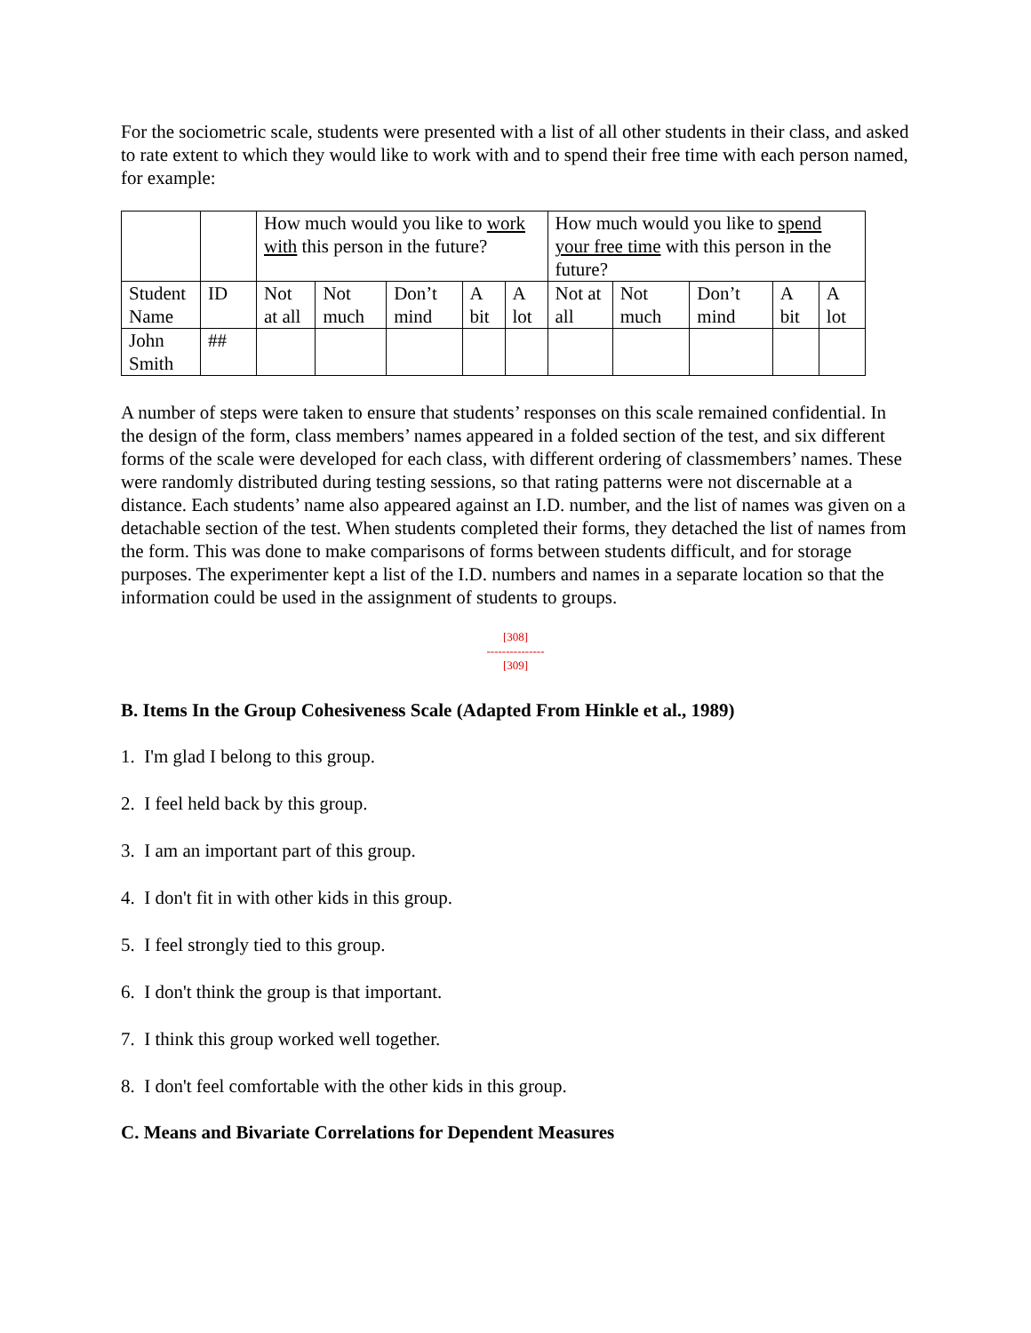For the sociometric scale, students were presented with a list of all other students in their class, and asked to rate extent to which they would like to work with and to spend their free time with each person named, for example:
| | | How much would you like to work with this person in the future? | | | | | How much would you like to spend your free time with this person in the future? | | | | |
| Student Name | ID | Not at all | Not much | Don’t mind | A bit | A lot | Not at all | Not much | Don’t mind | A bit | A lot |
| John Smith | ## | | | | | | | | | | |
A number of steps were taken to ensure that students’ responses on this scale remained confidential. In the design of the form, class members’ names appeared in a folded section of the test, and six different forms of the scale were developed for each class, with different ordering of classmembers’ names. These were randomly distributed during testing sessions, so that rating patterns were not discernable at a distance. Each students’ name also appeared against an I.D. number, and the list of names was given on a detachable section of the test. When students completed their forms, they detached the list of names from the form. This was done to make comparisons of forms between students difficult, and for storage purposes. The experimenter kept a list of the I.D. numbers and names in a separate location so that the information could be used in the assignment of students to groups.
[308]
---------------
[309]
B. Items In the Group Cohesiveness Scale (Adapted From Hinkle et al., 1989)
1. I'm glad I belong to this group.
2. I feel held back by this group.
3. I am an important part of this group.
4. I don't fit in with other kids in this group.
5. I feel strongly tied to this group.
6. I don't think the group is that important.
7. I think this group worked well together.
8. I don't feel comfortable with the other kids in this group.
C. Means and Bivariate Correlations for Dependent Measures